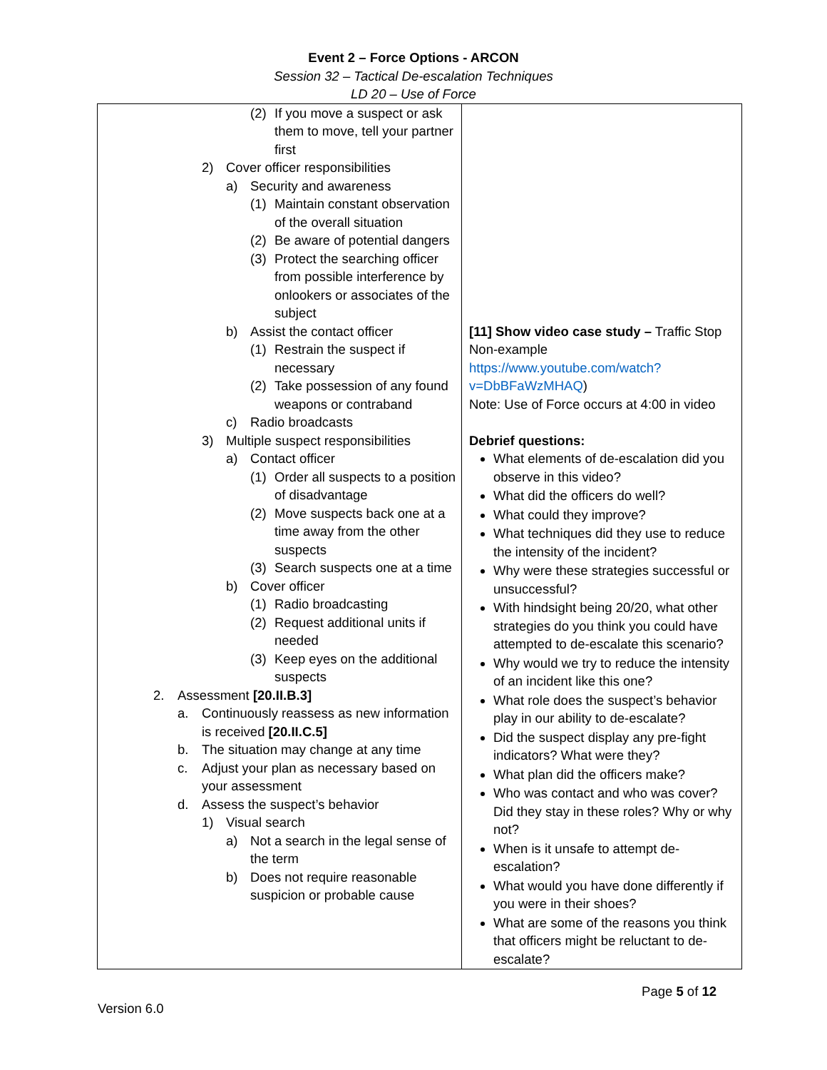Event 2 – Force Options - ARCON
Session 32 – Tactical De-escalation Techniques
LD 20 – Use of Force
| (2) If you move a suspect or ask them to move, tell your partner first 2) Cover officer responsibilities a) Security and awareness (1) Maintain constant observation of the overall situation (2) Be aware of potential dangers (3) Protect the searching officer from possible interference by onlookers or associates of the subject b) Assist the contact officer (1) Restrain the suspect if necessary (2) Take possession of any found weapons or contraband c) Radio broadcasts 3) Multiple suspect responsibilities a) Contact officer (1) Order all suspects to a position of disadvantage (2) Move suspects back one at a time away from the other suspects (3) Search suspects one at a time b) Cover officer (1) Radio broadcasting (2) Request additional units if needed (3) Keep eyes on the additional suspects 2. Assessment [20.II.B.3] a. Continuously reassess as new information is received [20.II.C.5] b. The situation may change at any time c. Adjust your plan as necessary based on your assessment d. Assess the suspect’s behavior 1) Visual search a) Not a search in the legal sense of the term b) Does not require reasonable suspicion or probable cause | [11] Show video case study – Traffic Stop Non-example https://www.youtube.com/watch?v=DbBFaWzMHAQ ) Note: Use of Force occurs at 4:00 in video Debrief questions: What elements of de-escalation did you observe in this video? What did the officers do well? What could they improve? What techniques did they use to reduce the intensity of the incident? Why were these strategies successful or unsuccessful? With hindsight being 20/20, what other strategies do you think you could have attempted to de-escalate this scenario? Why would we try to reduce the intensity of an incident like this one? What role does the suspect’s behavior play in our ability to de-escalate? Did the suspect display any pre-fight indicators? What were they? What plan did the officers make? Who was contact and who was cover? Did they stay in these roles? Why or why not? When is it unsafe to attempt de-escalation? What would you have done differently if you were in their shoes? What are some of the reasons you think that officers might be reluctant to de-escalate? |
Page 5 of 12
Version 6.0